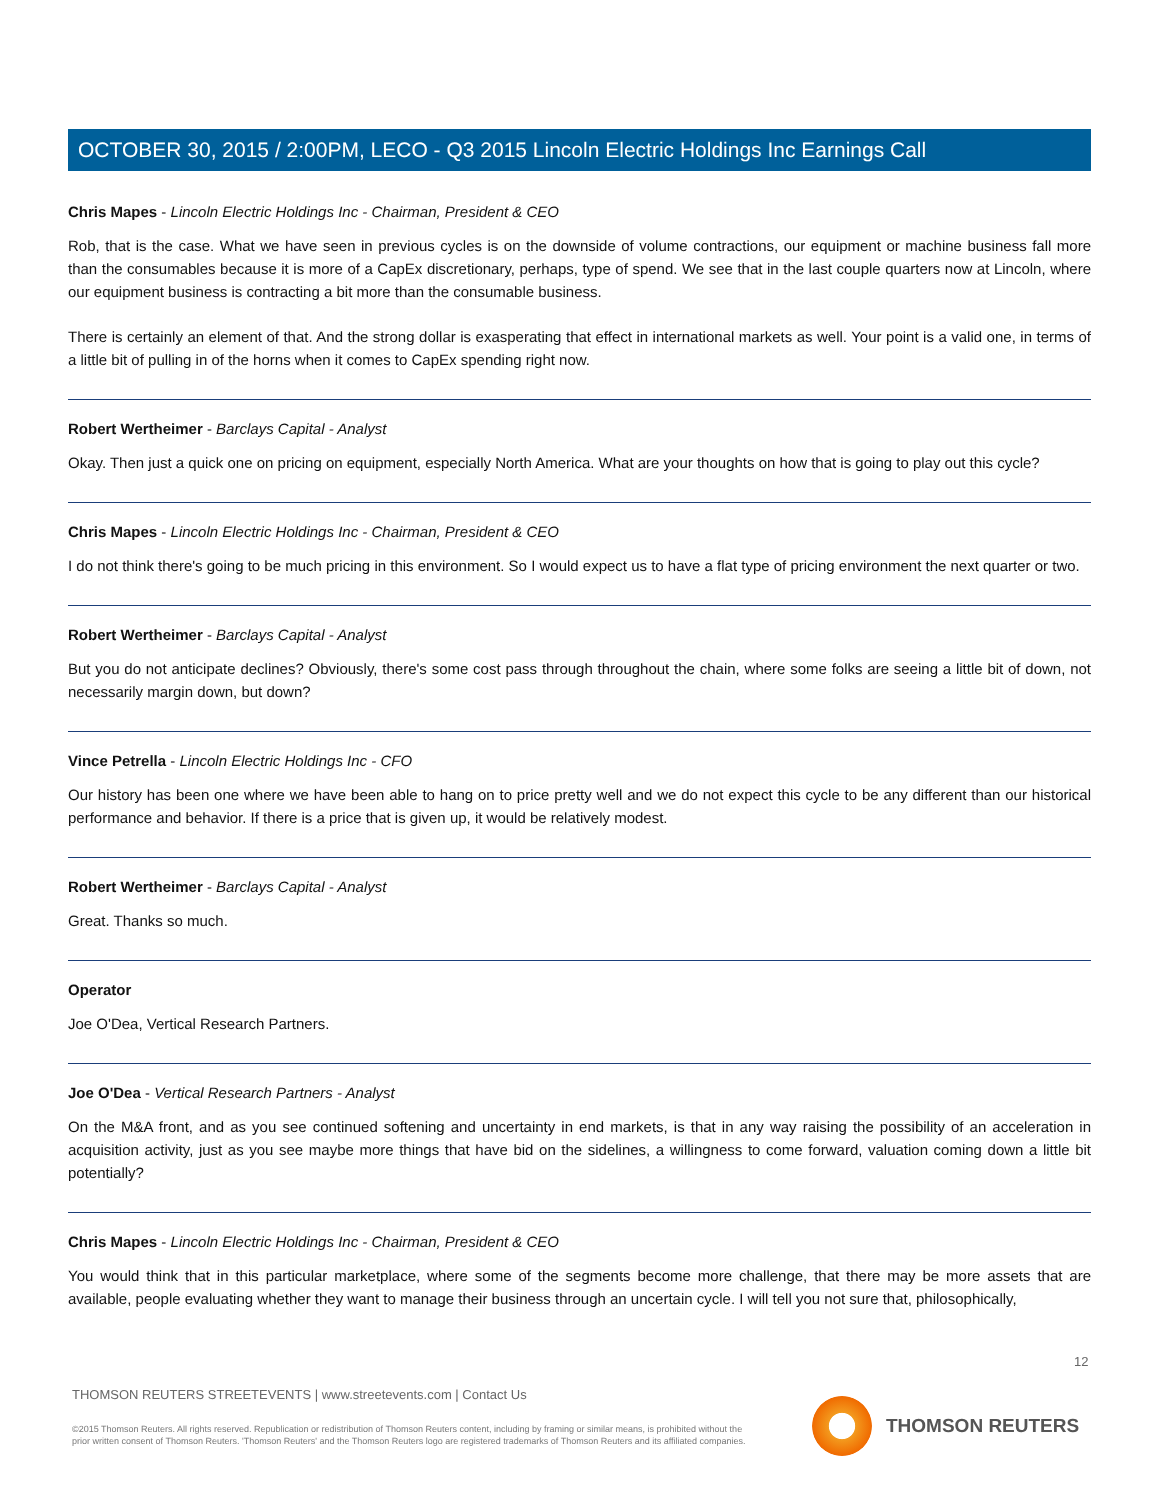OCTOBER 30, 2015 / 2:00PM, LECO - Q3 2015 Lincoln Electric Holdings Inc Earnings Call
Chris Mapes - Lincoln Electric Holdings Inc - Chairman, President & CEO
Rob, that is the case. What we have seen in previous cycles is on the downside of volume contractions, our equipment or machine business fall more than the consumables because it is more of a CapEx discretionary, perhaps, type of spend. We see that in the last couple quarters now at Lincoln, where our equipment business is contracting a bit more than the consumable business.
There is certainly an element of that. And the strong dollar is exasperating that effect in international markets as well. Your point is a valid one, in terms of a little bit of pulling in of the horns when it comes to CapEx spending right now.
Robert Wertheimer - Barclays Capital - Analyst
Okay. Then just a quick one on pricing on equipment, especially North America. What are your thoughts on how that is going to play out this cycle?
Chris Mapes - Lincoln Electric Holdings Inc - Chairman, President & CEO
I do not think there's going to be much pricing in this environment. So I would expect us to have a flat type of pricing environment the next quarter or two.
Robert Wertheimer - Barclays Capital - Analyst
But you do not anticipate declines? Obviously, there's some cost pass through throughout the chain, where some folks are seeing a little bit of down, not necessarily margin down, but down?
Vince Petrella - Lincoln Electric Holdings Inc - CFO
Our history has been one where we have been able to hang on to price pretty well and we do not expect this cycle to be any different than our historical performance and behavior. If there is a price that is given up, it would be relatively modest.
Robert Wertheimer - Barclays Capital - Analyst
Great. Thanks so much.
Operator
Joe O'Dea, Vertical Research Partners.
Joe O'Dea - Vertical Research Partners - Analyst
On the M&A front, and as you see continued softening and uncertainty in end markets, is that in any way raising the possibility of an acceleration in acquisition activity, just as you see maybe more things that have bid on the sidelines, a willingness to come forward, valuation coming down a little bit potentially?
Chris Mapes - Lincoln Electric Holdings Inc - Chairman, President & CEO
You would think that in this particular marketplace, where some of the segments become more challenge, that there may be more assets that are available, people evaluating whether they want to manage their business through an uncertain cycle. I will tell you not sure that, philosophically,
12
THOMSON REUTERS STREETEVENTS | www.streetevents.com | Contact Us
©2015 Thomson Reuters. All rights reserved. Republication or redistribution of Thomson Reuters content, including by framing or similar means, is prohibited without the prior written consent of Thomson Reuters. 'Thomson Reuters' and the Thomson Reuters logo are registered trademarks of Thomson Reuters and its affiliated companies.
THOMSON REUTERS